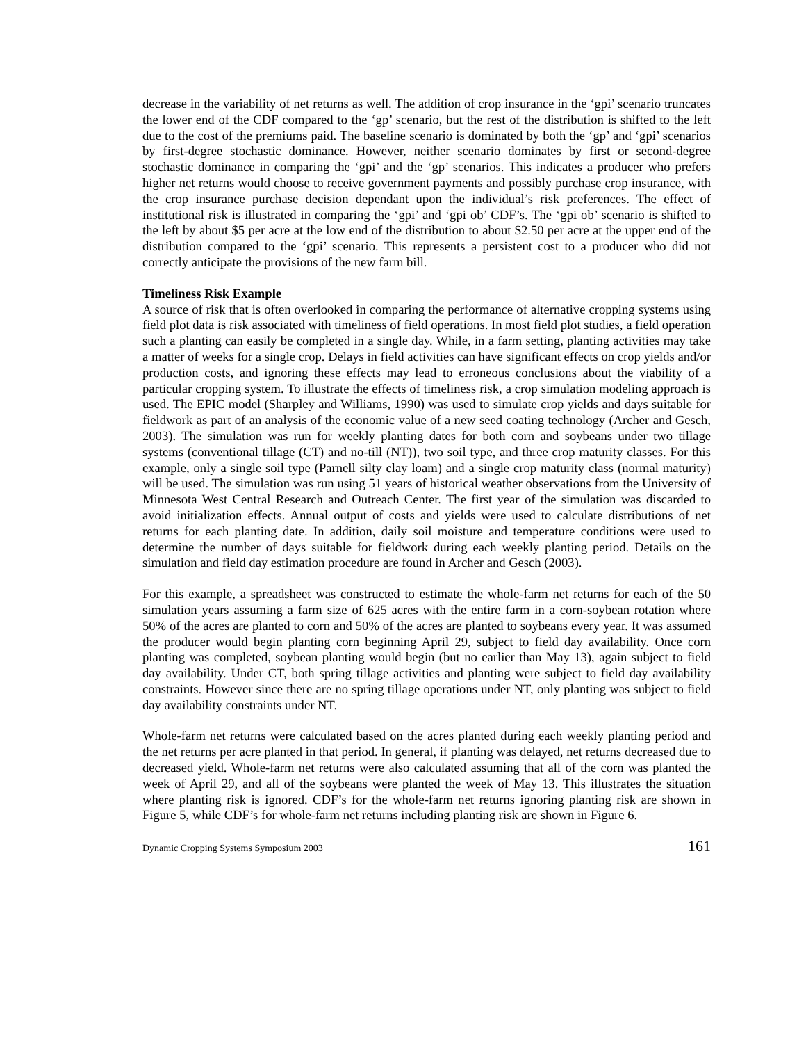decrease in the variability of net returns as well. The addition of crop insurance in the ‘gpi’ scenario truncates the lower end of the CDF compared to the ‘gp’ scenario, but the rest of the distribution is shifted to the left due to the cost of the premiums paid. The baseline scenario is dominated by both the ‘gp’ and ‘gpi’ scenarios by first-degree stochastic dominance. However, neither scenario dominates by first or second-degree stochastic dominance in comparing the ‘gpi’ and the ‘gp’ scenarios. This indicates a producer who prefers higher net returns would choose to receive government payments and possibly purchase crop insurance, with the crop insurance purchase decision dependant upon the individual’s risk preferences. The effect of institutional risk is illustrated in comparing the ‘gpi’ and ‘gpi ob’ CDF’s. The ‘gpi ob’ scenario is shifted to the left by about $5 per acre at the low end of the distribution to about $2.50 per acre at the upper end of the distribution compared to the ‘gpi’ scenario. This represents a persistent cost to a producer who did not correctly anticipate the provisions of the new farm bill.
Timeliness Risk Example
A source of risk that is often overlooked in comparing the performance of alternative cropping systems using field plot data is risk associated with timeliness of field operations. In most field plot studies, a field operation such a planting can easily be completed in a single day. While, in a farm setting, planting activities may take a matter of weeks for a single crop. Delays in field activities can have significant effects on crop yields and/or production costs, and ignoring these effects may lead to erroneous conclusions about the viability of a particular cropping system. To illustrate the effects of timeliness risk, a crop simulation modeling approach is used. The EPIC model (Sharpley and Williams, 1990) was used to simulate crop yields and days suitable for fieldwork as part of an analysis of the economic value of a new seed coating technology (Archer and Gesch, 2003). The simulation was run for weekly planting dates for both corn and soybeans under two tillage systems (conventional tillage (CT) and no-till (NT)), two soil type, and three crop maturity classes. For this example, only a single soil type (Parnell silty clay loam) and a single crop maturity class (normal maturity) will be used. The simulation was run using 51 years of historical weather observations from the University of Minnesota West Central Research and Outreach Center. The first year of the simulation was discarded to avoid initialization effects. Annual output of costs and yields were used to calculate distributions of net returns for each planting date. In addition, daily soil moisture and temperature conditions were used to determine the number of days suitable for fieldwork during each weekly planting period. Details on the simulation and field day estimation procedure are found in Archer and Gesch (2003).
For this example, a spreadsheet was constructed to estimate the whole-farm net returns for each of the 50 simulation years assuming a farm size of 625 acres with the entire farm in a corn-soybean rotation where 50% of the acres are planted to corn and 50% of the acres are planted to soybeans every year. It was assumed the producer would begin planting corn beginning April 29, subject to field day availability. Once corn planting was completed, soybean planting would begin (but no earlier than May 13), again subject to field day availability. Under CT, both spring tillage activities and planting were subject to field day availability constraints. However since there are no spring tillage operations under NT, only planting was subject to field day availability constraints under NT.
Whole-farm net returns were calculated based on the acres planted during each weekly planting period and the net returns per acre planted in that period. In general, if planting was delayed, net returns decreased due to decreased yield. Whole-farm net returns were also calculated assuming that all of the corn was planted the week of April 29, and all of the soybeans were planted the week of May 13. This illustrates the situation where planting risk is ignored. CDF’s for the whole-farm net returns ignoring planting risk are shown in Figure 5, while CDF’s for whole-farm net returns including planting risk are shown in Figure 6.
Dynamic Cropping Systems Symposium 2003 161